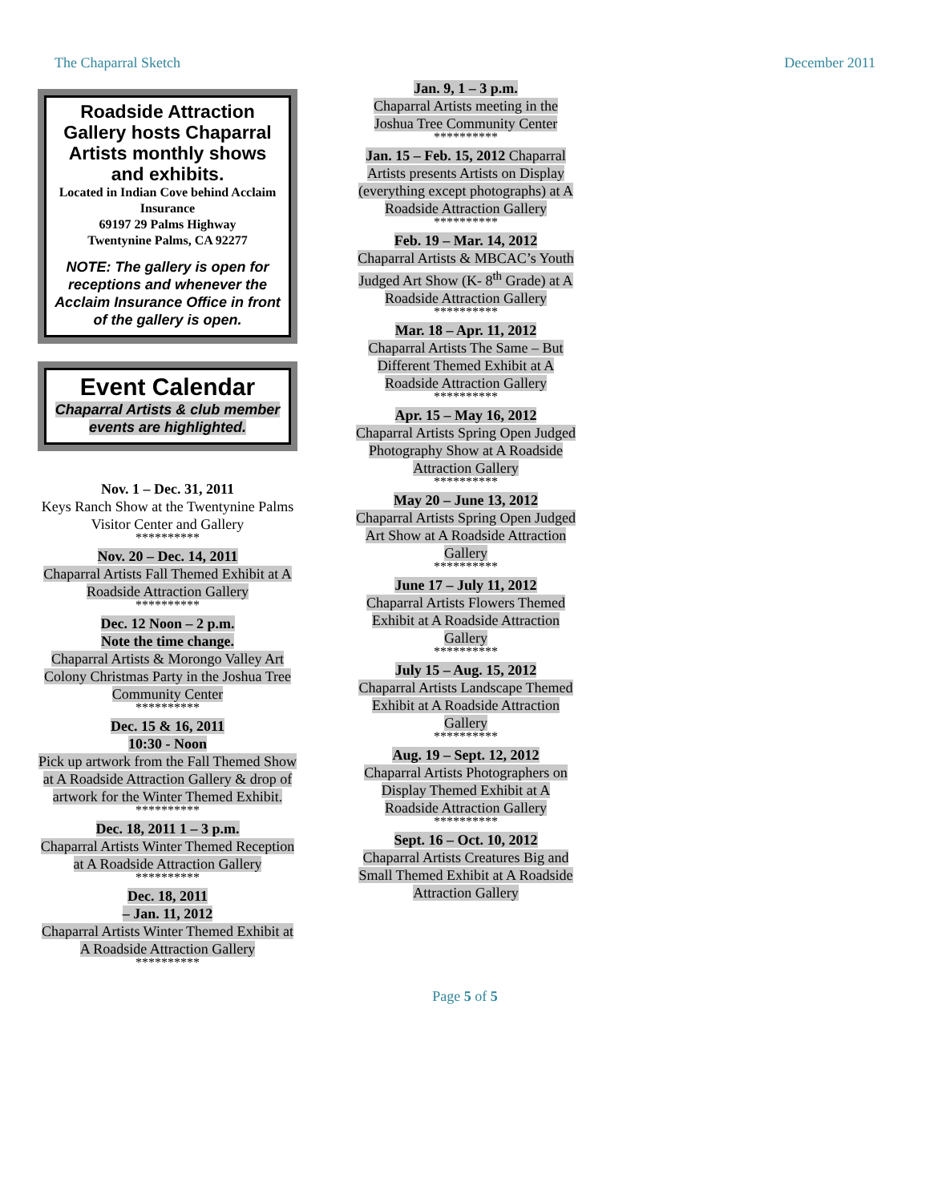The Chaparral Sketch December 2011
Roadside Attraction Gallery hosts Chaparral Artists monthly shows and exhibits.
Located in Indian Cove behind Acclaim Insurance
69197 29 Palms Highway
Twentynine Palms, CA 92277
NOTE: The gallery is open for receptions and whenever the Acclaim Insurance Office in front of the gallery is open.
Event Calendar
Chaparral Artists & club member events are highlighted.
Nov. 1 – Dec. 31, 2011
Keys Ranch Show at the Twentynine Palms Visitor Center and Gallery
**********
Nov. 20 – Dec. 14, 2011
Chaparral Artists Fall Themed Exhibit at A Roadside Attraction Gallery
**********
Dec. 12 Noon – 2 p.m.
Note the time change.
Chaparral Artists & Morongo Valley Art Colony Christmas Party in the Joshua Tree Community Center
**********
Dec. 15 & 16, 2011
10:30 - Noon
Pick up artwork from the Fall Themed Show at A Roadside Attraction Gallery & drop of artwork for the Winter Themed Exhibit.
**********
Dec. 18, 2011 1 – 3 p.m.
Chaparral Artists Winter Themed Reception at A Roadside Attraction Gallery
**********
Dec. 18, 2011
– Jan. 11, 2012
Chaparral Artists Winter Themed Exhibit at A Roadside Attraction Gallery
**********
Jan. 9, 1 – 3 p.m.
Chaparral Artists meeting in the Joshua Tree Community Center
**********
Jan. 15 – Feb. 15, 2012 Chaparral Artists presents Artists on Display (everything except photographs) at A Roadside Attraction Gallery
**********
Feb. 19 – Mar. 14, 2012
Chaparral Artists & MBCAC’s Youth Judged Art Show (K- 8<sup>th</sup> Grade) at A Roadside Attraction Gallery
**********
Mar. 18 – Apr. 11, 2012
Chaparral Artists The Same – But Different Themed Exhibit at A Roadside Attraction Gallery
**********
Apr. 15 – May 16, 2012
Chaparral Artists Spring Open Judged Photography Show at A Roadside Attraction Gallery
**********
May 20 – June 13, 2012
Chaparral Artists Spring Open Judged Art Show at A Roadside Attraction Gallery
**********
June 17 – July 11, 2012
Chaparral Artists Flowers Themed Exhibit at A Roadside Attraction Gallery
**********
July 15 – Aug. 15, 2012
Chaparral Artists Landscape Themed Exhibit at A Roadside Attraction Gallery
**********
Aug. 19 – Sept. 12, 2012
Chaparral Artists Photographers on Display Themed Exhibit at A Roadside Attraction Gallery
**********
Sept. 16 – Oct. 10, 2012
Chaparral Artists Creatures Big and Small Themed Exhibit at A Roadside Attraction Gallery
Page 5 of 5